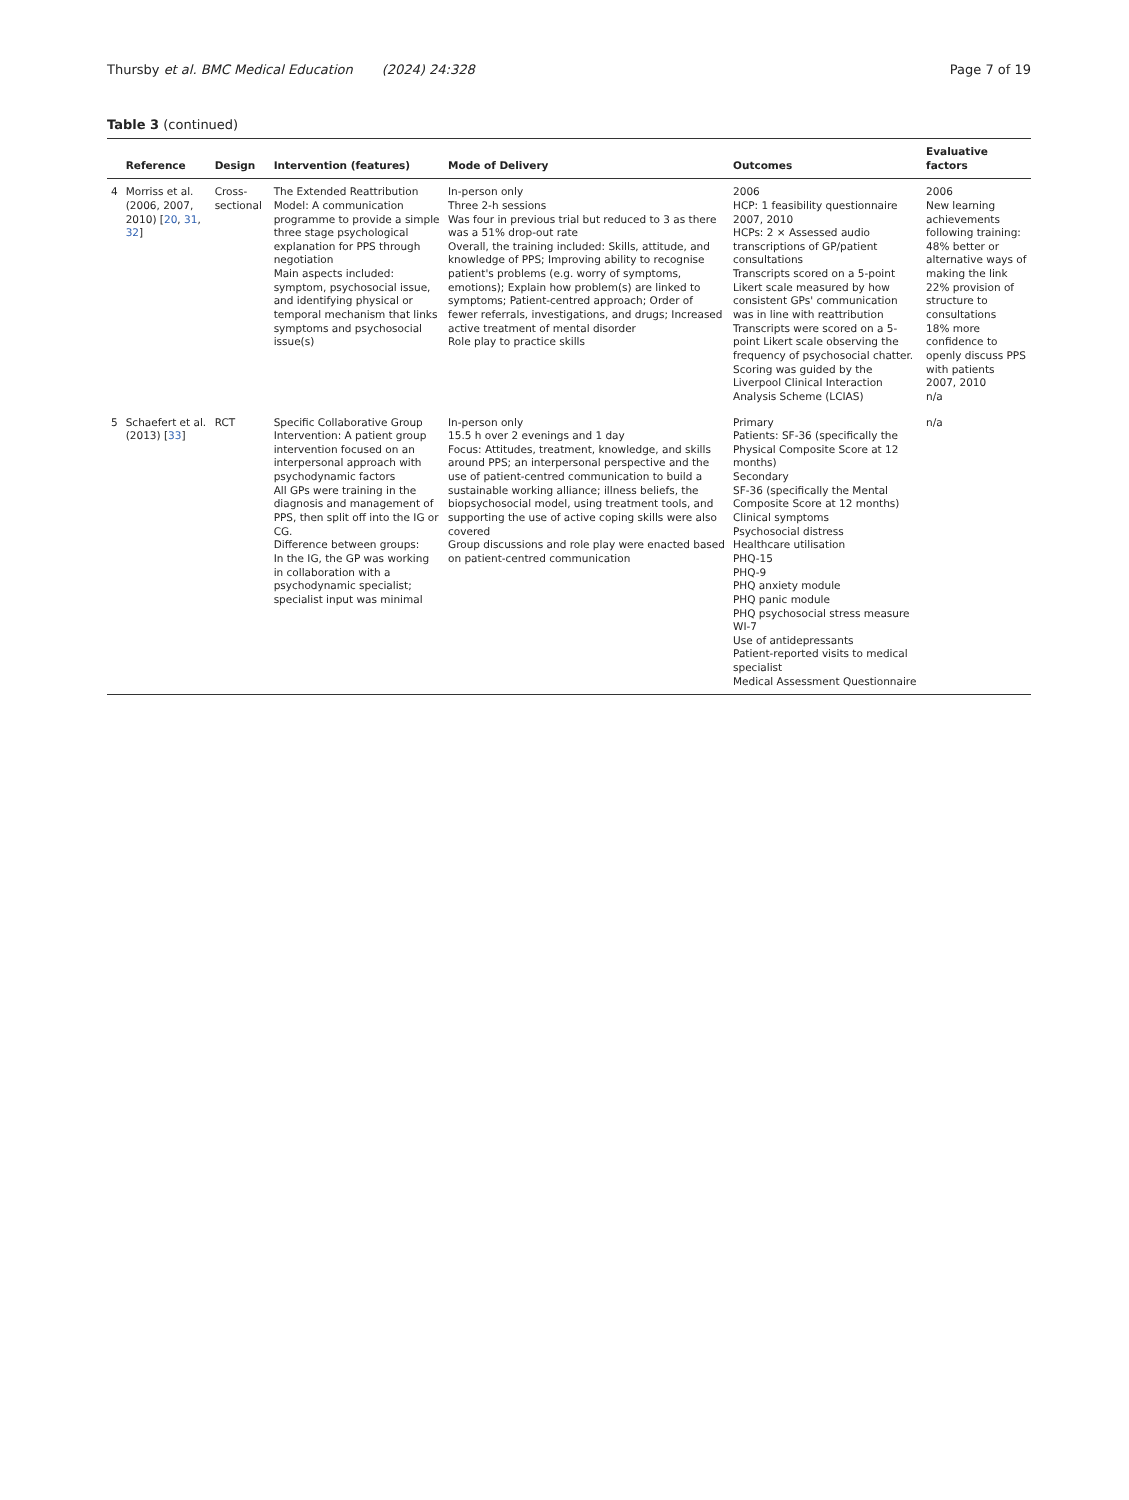Thursby et al. BMC Medical Education (2024) 24:328 Page 7 of 19
Table 3 (continued)
| | Reference | Design | Intervention (features) | Mode of Delivery | Outcomes | Evaluative factors |
| --- | --- | --- | --- | --- | --- | --- |
| 4 | Morriss et al. (2006, 2007, 2010) [ 20 , 31 , 32 ] | Cross-sectional | The Extended Reattribution Model: A communication programme to provide a simple three stage psychological explanation for PPS through negotiation Main aspects included: symptom, psychosocial issue, and identifying physical or temporal mechanism that links symptoms and psychosocial issue(s) | In-person only Three 2-h sessions Was four in previous trial but reduced to 3 as there was a 51% drop-out rate Overall, the training included: Skills, attitude, and knowledge of PPS; Improving ability to recognise patient's problems (e.g. worry of symptoms, emotions); Explain how problem(s) are linked to symptoms; Patient-centred approach; Order of fewer referrals, investigations, and drugs; Increased active treatment of mental disorder Role play to practice skills | 2006 HCP: 1 feasibility questionnaire 2007, 2010 HCPs: 2 × Assessed audio transcriptions of GP/patient consultations Transcripts scored on a 5-point Likert scale measured by how consistent GPs' communication was in line with reattribution Transcripts were scored on a 5-point Likert scale observing the frequency of psychosocial chatter. Scoring was guided by the Liverpool Clinical Interaction Analysis Scheme (LCIAS) | 2006 New learning achievements following training: 48% better or alternative ways of making the link 22% provision of structure to consultations 18% more confidence to openly discuss PPS with patients 2007, 2010 n/a |
| 5 | Schaefert et al. (2013) [ 33 ] | RCT | Specific Collaborative Group Intervention: A patient group intervention focused on an interpersonal approach with psychodynamic factors All GPs were training in the diagnosis and management of PPS, then split off into the IG or CG. Difference between groups: In the IG, the GP was working in collaboration with a psychodynamic specialist; specialist input was minimal | In-person only 15.5 h over 2 evenings and 1 day Focus: Attitudes, treatment, knowledge, and skills around PPS; an interpersonal perspective and the use of patient-centred communication to build a sustainable working alliance; illness beliefs, the biopsychosocial model, using treatment tools, and supporting the use of active coping skills were also covered Group discussions and role play were enacted based on patient-centred communication | Primary Patients: SF-36 (specifically the Physical Composite Score at 12 months) Secondary SF-36 (specifically the Mental Composite Score at 12 months) Clinical symptoms Psychosocial distress Healthcare utilisation PHQ-15 PHQ-9 PHQ anxiety module PHQ panic module PHQ psychosocial stress measure WI-7 Use of antidepressants Patient-reported visits to medical specialist Medical Assessment Questionnaire | n/a |